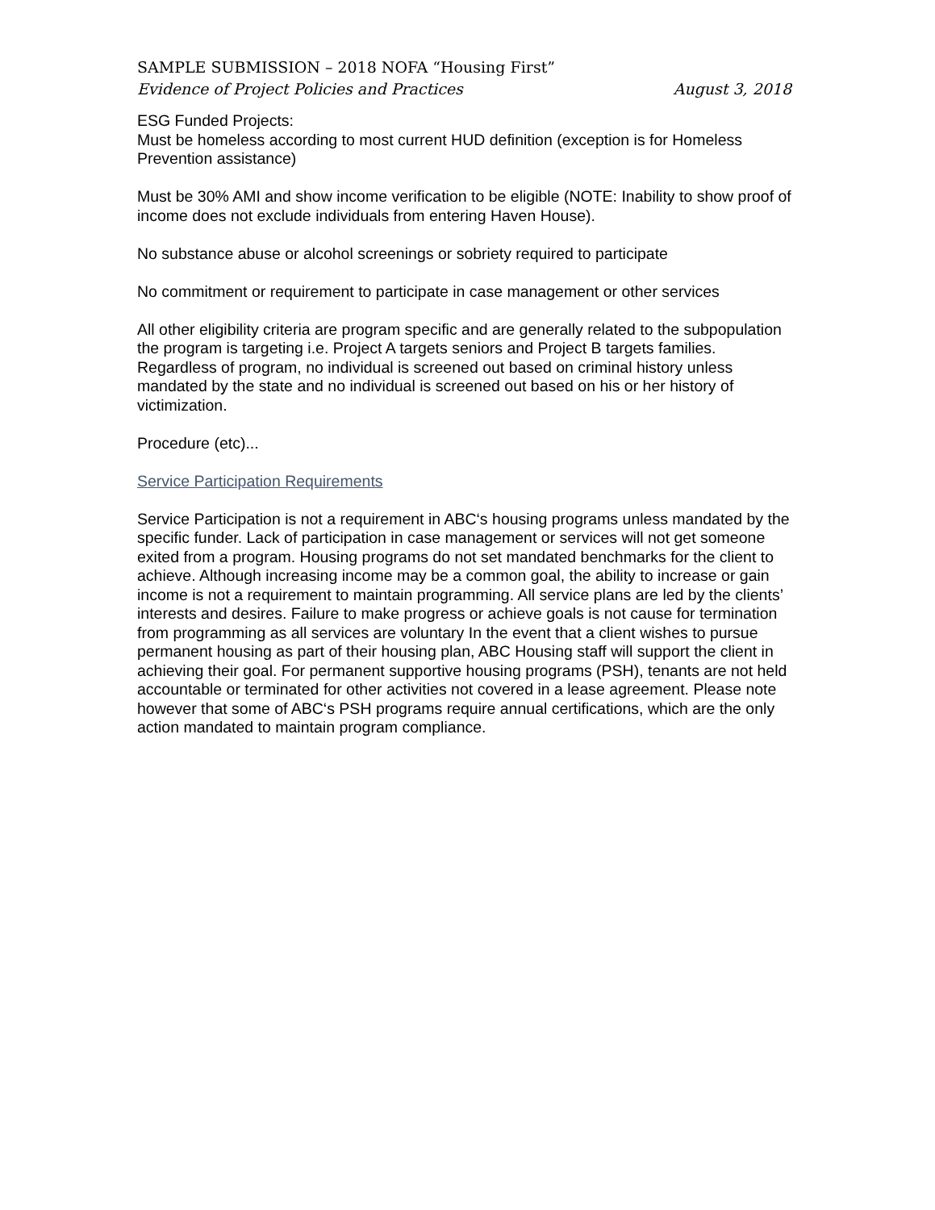SAMPLE SUBMISSION – 2018 NOFA “Housing First”
Evidence of Project Policies and Practices August 3, 2018
ESG Funded Projects:
Must be homeless according to most current HUD definition (exception is for Homeless Prevention assistance)
Must be 30% AMI and show income verification to be eligible (NOTE: Inability to show proof of income does not exclude individuals from entering Haven House).
No substance abuse or alcohol screenings or sobriety required to participate
No commitment or requirement to participate in case management or other services
All other eligibility criteria are program specific and are generally related to the subpopulation the program is targeting i.e. Project A targets seniors and Project B targets families. Regardless of program, no individual is screened out based on criminal history unless mandated by the state and no individual is screened out based on his or her history of victimization.
Procedure (etc)...
Service Participation Requirements
Service Participation is not a requirement in ABC‘s housing programs unless mandated by the specific funder. Lack of participation in case management or services will not get someone exited from a program. Housing programs do not set mandated benchmarks for the client to achieve. Although increasing income may be a common goal, the ability to increase or gain income is not a requirement to maintain programming. All service plans are led by the clients’ interests and desires. Failure to make progress or achieve goals is not cause for termination from programming as all services are voluntary In the event that a client wishes to pursue permanent housing as part of their housing plan, ABC Housing staff will support the client in achieving their goal. For permanent supportive housing programs (PSH), tenants are not held accountable or terminated for other activities not covered in a lease agreement. Please note however that some of ABC‘s PSH programs require annual certifications, which are the only action mandated to maintain program compliance.